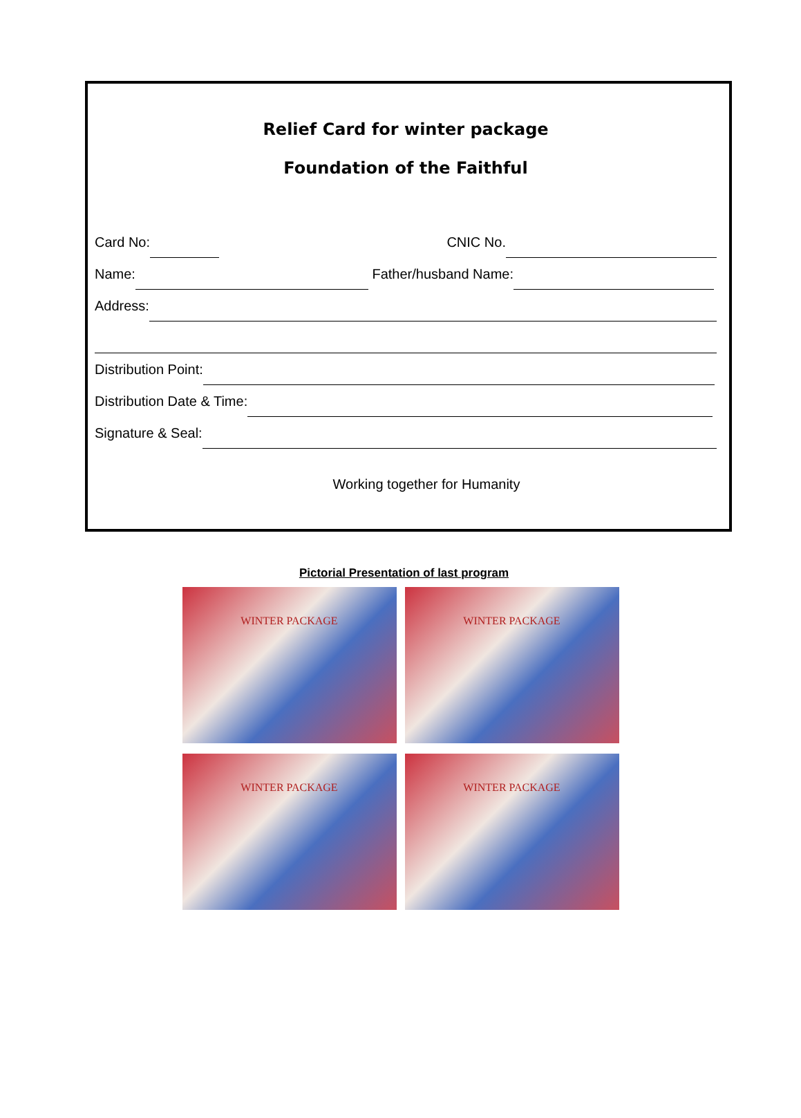Relief Card for winter package
Foundation of the Faithful
Card No: CNIC No.
Name: Father/husband Name:
Address:
Distribution Point:
Distribution Date & Time:
Signature & Seal:
Working together for Humanity
Pictorial Presentation of last program
WINTER PACKAGE
WINTER PACKAGE
WINTER PACKAGE
WINTER PACKAGE